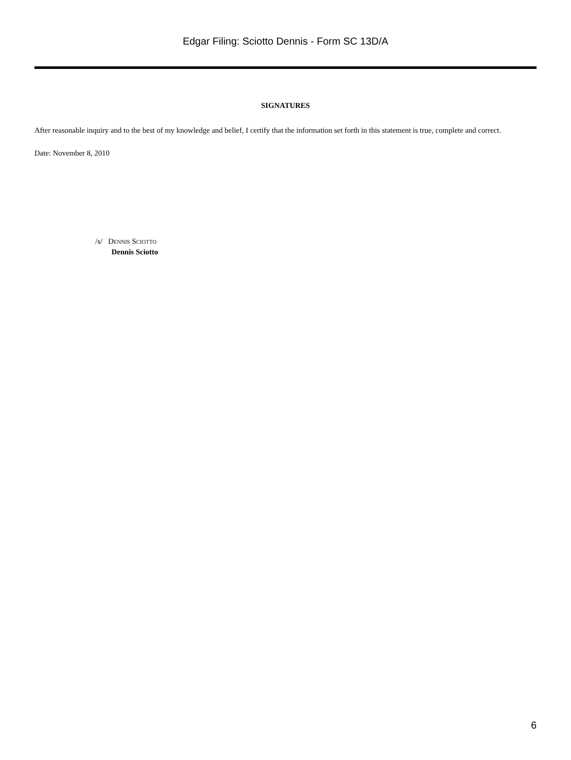Edgar Filing: Sciotto Dennis - Form SC 13D/A
SIGNATURES
After reasonable inquiry and to the best of my knowledge and belief, I certify that the information set forth in this statement is true, complete and correct.
Date: November 8, 2010
/s/ Dennis Sciotto
Dennis Sciotto
6